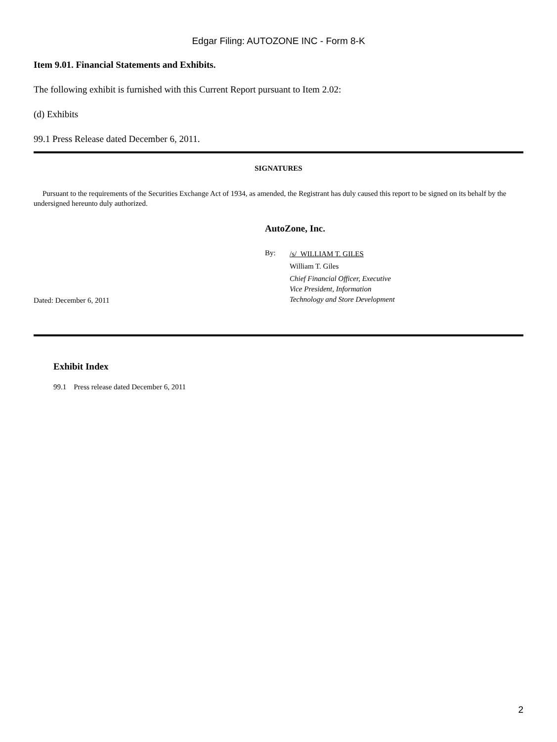Edgar Filing: AUTOZONE INC - Form 8-K
Item 9.01. Financial Statements and Exhibits.
The following exhibit is furnished with this Current Report pursuant to Item 2.02:
(d) Exhibits
99.1 Press Release dated December 6, 2011.
SIGNATURES
Pursuant to the requirements of the Securities Exchange Act of 1934, as amended, the Registrant has duly caused this report to be signed on its behalf by the undersigned hereunto duly authorized.
AutoZone, Inc.
Dated: December 6, 2011 By:
/s/ WILLIAM T. GILES
William T. Giles
Chief Financial Officer, Executive
Vice President, Information
Technology and Store Development
Exhibit Index
99.1 Press release dated December 6, 2011
2